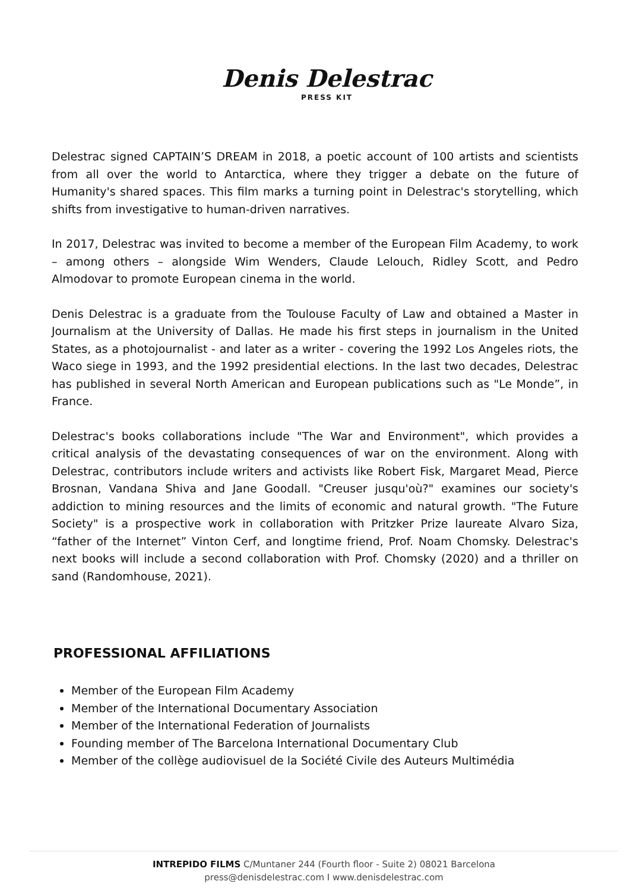Denis Delestrac
PRESS KIT
Delestrac signed CAPTAIN’S DREAM in 2018, a poetic account of 100 artists and scientists from all over the world to Antarctica, where they trigger a debate on the future of Humanity's shared spaces. This film marks a turning point in Delestrac's storytelling, which shifts from investigative to human-driven narratives.
In 2017, Delestrac was invited to become a member of the European Film Academy, to work – among others – alongside Wim Wenders, Claude Lelouch, Ridley Scott, and Pedro Almodovar to promote European cinema in the world.
Denis Delestrac is a graduate from the Toulouse Faculty of Law and obtained a Master in Journalism at the University of Dallas. He made his first steps in journalism in the United States, as a photojournalist - and later as a writer - covering the 1992 Los Angeles riots, the Waco siege in 1993, and the 1992 presidential elections. In the last two decades, Delestrac has published in several North American and European publications such as "Le Monde”, in France.
Delestrac's books collaborations include "The War and Environment", which provides a critical analysis of the devastating consequences of war on the environment. Along with Delestrac, contributors include writers and activists like Robert Fisk, Margaret Mead, Pierce Brosnan, Vandana Shiva and Jane Goodall. "Creuser jusqu'où?" examines our society's addiction to mining resources and the limits of economic and natural growth. "The Future Society" is a prospective work in collaboration with Pritzker Prize laureate Alvaro Siza, “father of the Internet” Vinton Cerf, and longtime friend, Prof. Noam Chomsky. Delestrac's next books will include a second collaboration with Prof. Chomsky (2020) and a thriller on sand (Randomhouse, 2021).
PROFESSIONAL AFFILIATIONS
Member of the European Film Academy
Member of the International Documentary Association
Member of the International Federation of Journalists
Founding member of The Barcelona International Documentary Club
Member of the collège audiovisuel de la Société Civile des Auteurs Multimédia
INTREPIDO FILMS C/Muntaner 244 (Fourth floor - Suite 2) 08021 Barcelona
press@denisdelestrac.com I www.denisdelestrac.com